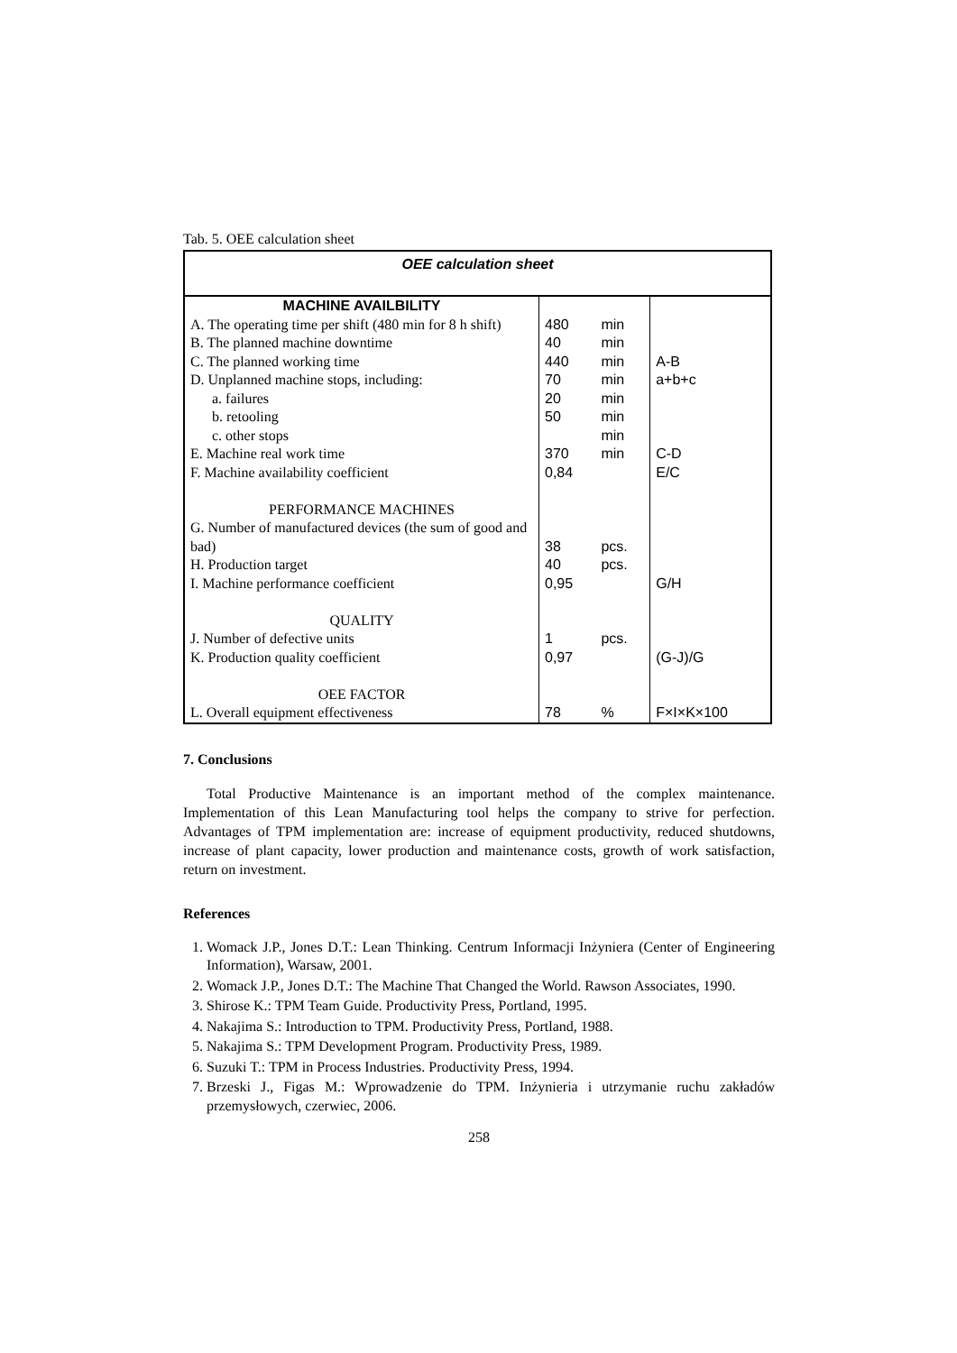Tab. 5. OEE calculation sheet
| OEE calculation sheet | | | |
| MACHINE AVAILBILITY | | | |
| A. The operating time per shift (480 min for 8 h shift) | 480 | min | |
| B. The planned machine downtime | 40 | min | |
| C. The planned working time | 440 | min | A-B |
| D. Unplanned machine stops, including: | 70 | min | a+b+c |
| a. failures | 20 | min | |
| b. retooling | 50 | min | |
| c. other stops | | min | |
| E. Machine real work time | 370 | min | C-D |
| F. Machine availability coefficient | 0,84 | | E/C |
| PERFORMANCE MACHINES | | | |
| G. Number of manufactured devices (the sum of good and bad) | 38 | pcs. | |
| H. Production target | 40 | pcs. | |
| I. Machine performance coefficient | 0,95 | | G/H |
| QUALITY | | | |
| J. Number of defective units | 1 | pcs. | |
| K. Production quality coefficient | 0,97 | | (G-J)/G |
| OEE FACTOR | | | |
| L. Overall equipment effectiveness | 78 | % | F×I×K×100 |
7. Conclusions
Total Productive Maintenance is an important method of the complex maintenance. Implementation of this Lean Manufacturing tool helps the company to strive for perfection. Advantages of TPM implementation are: increase of equipment productivity, reduced shutdowns, increase of plant capacity, lower production and maintenance costs, growth of work satisfaction, return on investment.
References
1. Womack J.P., Jones D.T.: Lean Thinking. Centrum Informacji Inżyniera (Center of Engineering Information), Warsaw, 2001.
2. Womack J.P., Jones D.T.: The Machine That Changed the World. Rawson Associates, 1990.
3. Shirose K.: TPM Team Guide. Productivity Press, Portland, 1995.
4. Nakajima S.: Introduction to TPM. Productivity Press, Portland, 1988.
5. Nakajima S.: TPM Development Program. Productivity Press, 1989.
6. Suzuki T.: TPM in Process Industries. Productivity Press, 1994.
7. Brzeski J., Figas M.: Wprowadzenie do TPM. Inżynieria i utrzymanie ruchu zakładów przemysłowych, czerwiec, 2006.
258